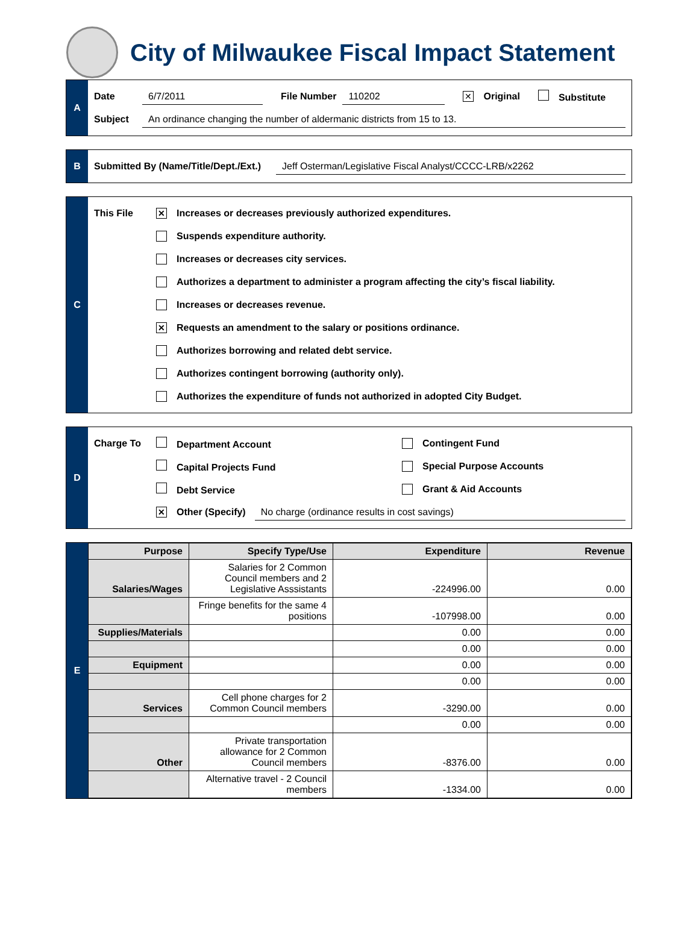City of Milwaukee Fiscal Impact Statement
A
Date 6/7/2011 File Number 110202 ✕ Original Substitute
Subject An ordinance changing the number of aldermanic districts from 15 to 13.
B
Submitted By (Name/Title/Dept./Ext.) Jeff Osterman/Legislative Fiscal Analyst/CCCC-LRB/x2262
C
This File ✕ Increases or decreases previously authorized expenditures.
Suspends expenditure authority.
Increases or decreases city services.
Authorizes a department to administer a program affecting the city’s fiscal liability.
Increases or decreases revenue.
✕ Requests an amendment to the salary or positions ordinance.
Authorizes borrowing and related debt service.
Authorizes contingent borrowing (authority only).
Authorizes the expenditure of funds not authorized in adopted City Budget.
D
Charge To Department Account Contingent Fund
Capital Projects Fund Special Purpose Accounts
Debt Service Grant & Aid Accounts
✕ Other (Specify) No charge (ordinance results in cost savings)
E
| Purpose | Specify Type/Use | Expenditure | Revenue |
| --- | --- | --- | --- |
| Salaries/Wages | Salaries for 2 Common Council members and 2 Legislative Asssistants | -224996.00 | 0.00 |
| | Fringe benefits for the same 4 positions | -107998.00 | 0.00 |
| Supplies/Materials | | 0.00 | 0.00 |
| | | 0.00 | 0.00 |
| Equipment | | 0.00 | 0.00 |
| | | 0.00 | 0.00 |
| Services | Cell phone charges for 2 Common Council members | -3290.00 | 0.00 |
| | | 0.00 | 0.00 |
| Other | Private transportation allowance for 2 Common Council members | -8376.00 | 0.00 |
| | Alternative travel - 2 Council members | -1334.00 | 0.00 |